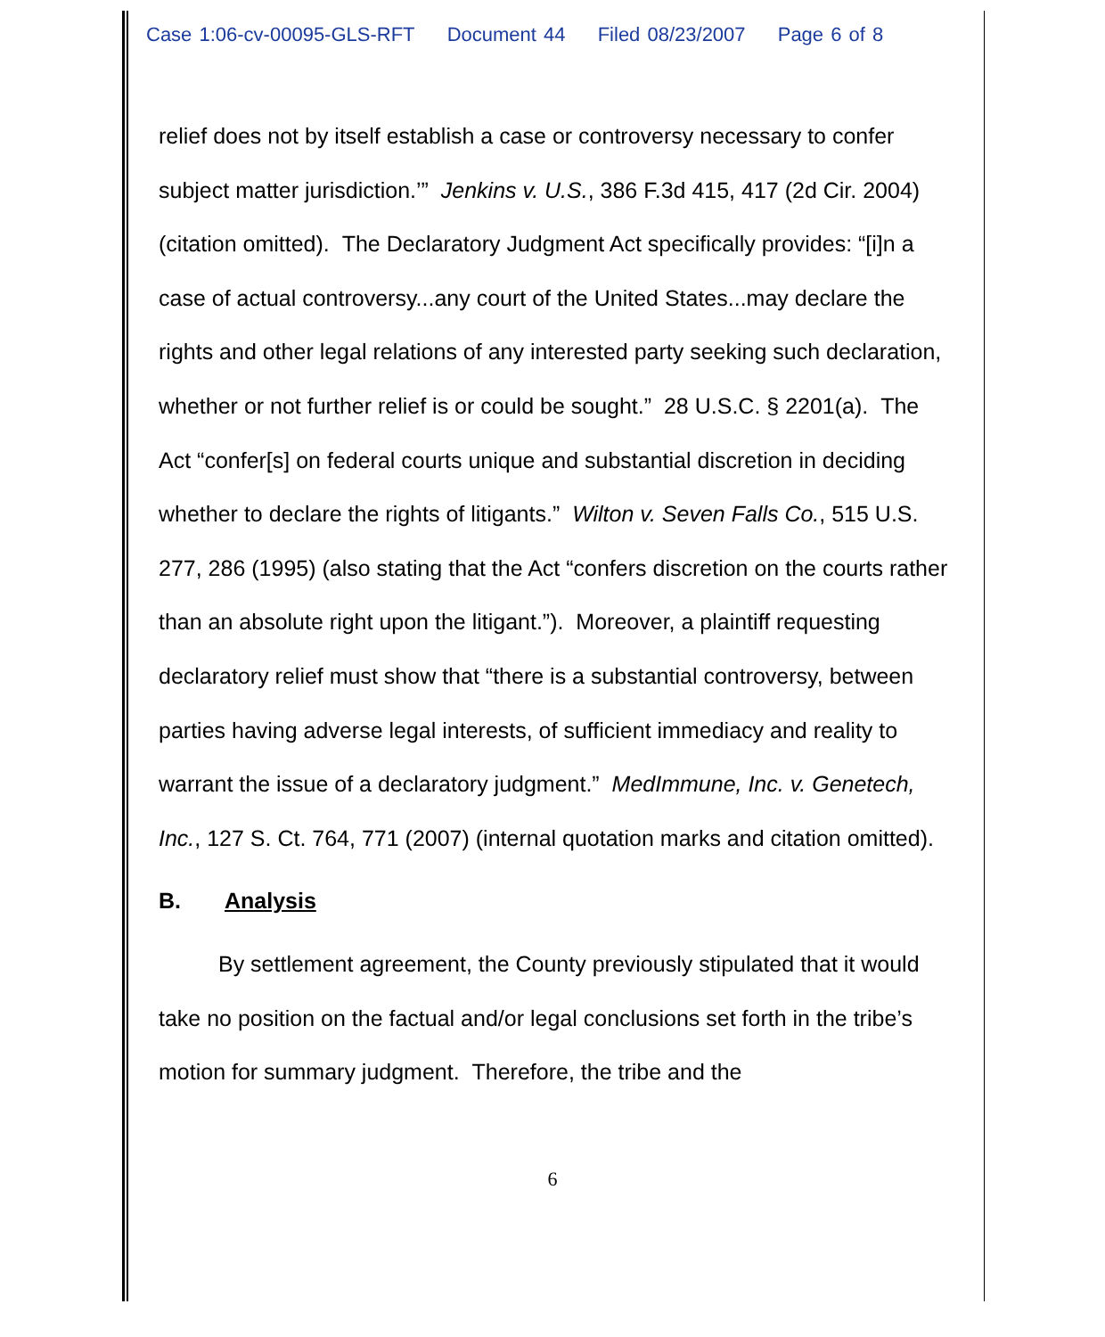Case 1:06-cv-00095-GLS-RFT Document 44 Filed 08/23/2007 Page 6 of 8
relief does not by itself establish a case or controversy necessary to confer subject matter jurisdiction.’” Jenkins v. U.S., 386 F.3d 415, 417 (2d Cir. 2004) (citation omitted). The Declaratory Judgment Act specifically provides: “[i]n a case of actual controversy...any court of the United States...may declare the rights and other legal relations of any interested party seeking such declaration, whether or not further relief is or could be sought.” 28 U.S.C. § 2201(a). The Act “confer[s] on federal courts unique and substantial discretion in deciding whether to declare the rights of litigants.” Wilton v. Seven Falls Co., 515 U.S. 277, 286 (1995) (also stating that the Act “confers discretion on the courts rather than an absolute right upon the litigant.”). Moreover, a plaintiff requesting declaratory relief must show that “there is a substantial controversy, between parties having adverse legal interests, of sufficient immediacy and reality to warrant the issue of a declaratory judgment.” MedImmune, Inc. v. Genetech, Inc., 127 S. Ct. 764, 771 (2007) (internal quotation marks and citation omitted).
B. Analysis
By settlement agreement, the County previously stipulated that it would take no position on the factual and/or legal conclusions set forth in the tribe’s motion for summary judgment. Therefore, the tribe and the
6